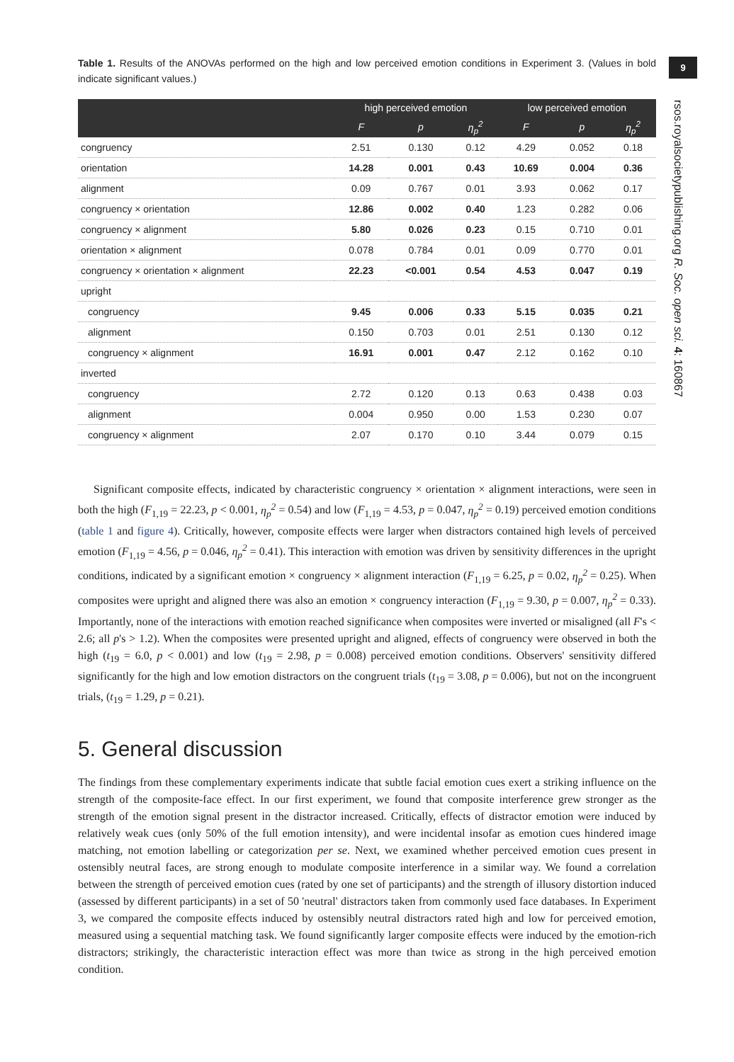9
rsos.royalsocietypublishing.org R. Soc. open sci. 4: 160867
Table 1. Results of the ANOVAs performed on the high and low perceived emotion conditions in Experiment 3. (Values in bold indicate significant values.)
| | high perceived emotion | | | low perceived emotion | | |
| --- | --- | --- | --- | --- | --- | --- |
| | F | p | η<sub>p</sub><sup>2</sup> | F | p | η<sub>p</sub><sup>2</sup> |
| congruency | 2.51 | 0.130 | 0.12 | 4.29 | 0.052 | 0.18 |
| orientation | 14.28 | 0.001 | 0.43 | 10.69 | 0.004 | 0.36 |
| alignment | 0.09 | 0.767 | 0.01 | 3.93 | 0.062 | 0.17 |
| congruency × orientation | 12.86 | 0.002 | 0.40 | 1.23 | 0.282 | 0.06 |
| congruency × alignment | 5.80 | 0.026 | 0.23 | 0.15 | 0.710 | 0.01 |
| orientation × alignment | 0.078 | 0.784 | 0.01 | 0.09 | 0.770 | 0.01 |
| congruency × orientation × alignment | 22.23 | <0.001 | 0.54 | 4.53 | 0.047 | 0.19 |
| upright | | | | | | |
| congruency | 9.45 | 0.006 | 0.33 | 5.15 | 0.035 | 0.21 |
| alignment | 0.150 | 0.703 | 0.01 | 2.51 | 0.130 | 0.12 |
| congruency × alignment | 16.91 | 0.001 | 0.47 | 2.12 | 0.162 | 0.10 |
| inverted | | | | | | |
| congruency | 2.72 | 0.120 | 0.13 | 0.63 | 0.438 | 0.03 |
| alignment | 0.004 | 0.950 | 0.00 | 1.53 | 0.230 | 0.07 |
| congruency × alignment | 2.07 | 0.170 | 0.10 | 3.44 | 0.079 | 0.15 |
Significant composite effects, indicated by characteristic congruency × orientation × alignment interactions, were seen in both the high (F<sub>1,19</sub> = 22.23, p < 0.001, η<sub>p</sub><sup>2</sup> = 0.54) and low (F<sub>1,19</sub> = 4.53, p = 0.047, η<sub>p</sub><sup>2</sup> = 0.19) perceived emotion conditions (table 1 and figure 4). Critically, however, composite effects were larger when distractors contained high levels of perceived emotion (F<sub>1,19</sub> = 4.56, p = 0.046, η<sub>p</sub><sup>2</sup> = 0.41). This interaction with emotion was driven by sensitivity differences in the upright conditions, indicated by a significant emotion × congruency × alignment interaction (F<sub>1,19</sub> = 6.25, p = 0.02, η<sub>p</sub><sup>2</sup> = 0.25). When composites were upright and aligned there was also an emotion × congruency interaction (F<sub>1,19</sub> = 9.30, p = 0.007, η<sub>p</sub><sup>2</sup> = 0.33). Importantly, none of the interactions with emotion reached significance when composites were inverted or misaligned (all F's < 2.6; all p's > 1.2). When the composites were presented upright and aligned, effects of congruency were observed in both the high (t<sub>19</sub> = 6.0, p < 0.001) and low (t<sub>19</sub> = 2.98, p = 0.008) perceived emotion conditions. Observers' sensitivity differed significantly for the high and low emotion distractors on the congruent trials (t<sub>19</sub> = 3.08, p = 0.006), but not on the incongruent trials, (t<sub>19</sub> = 1.29, p = 0.21).
5. General discussion
The findings from these complementary experiments indicate that subtle facial emotion cues exert a striking influence on the strength of the composite-face effect. In our first experiment, we found that composite interference grew stronger as the strength of the emotion signal present in the distractor increased. Critically, effects of distractor emotion were induced by relatively weak cues (only 50% of the full emotion intensity), and were incidental insofar as emotion cues hindered image matching, not emotion labelling or categorization per se. Next, we examined whether perceived emotion cues present in ostensibly neutral faces, are strong enough to modulate composite interference in a similar way. We found a correlation between the strength of perceived emotion cues (rated by one set of participants) and the strength of illusory distortion induced (assessed by different participants) in a set of 50 'neutral' distractors taken from commonly used face databases. In Experiment 3, we compared the composite effects induced by ostensibly neutral distractors rated high and low for perceived emotion, measured using a sequential matching task. We found significantly larger composite effects were induced by the emotion-rich distractors; strikingly, the characteristic interaction effect was more than twice as strong in the high perceived emotion condition.